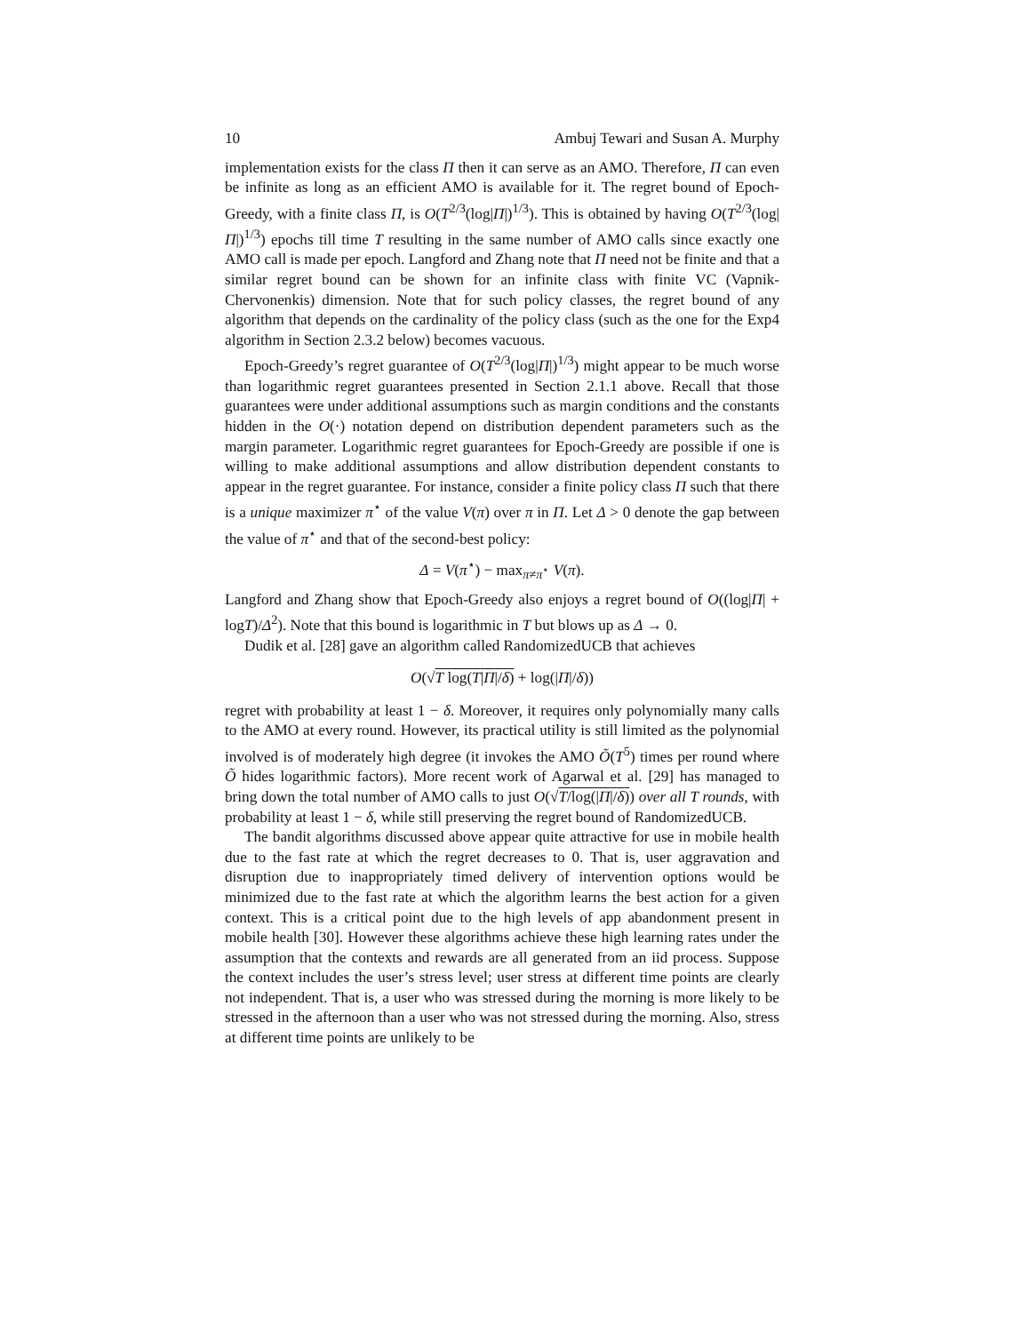10 Ambuj Tewari and Susan A. Murphy
implementation exists for the class Π then it can serve as an AMO. Therefore, Π can even be infinite as long as an efficient AMO is available for it. The regret bound of Epoch-Greedy, with a finite class Π, is O(T<sup>2/3</sup>(log|Π|)<sup>1/3</sup>). This is obtained by having O(T<sup>2/3</sup>(log|Π|)<sup>1/3</sup>) epochs till time T resulting in the same number of AMO calls since exactly one AMO call is made per epoch. Langford and Zhang note that Π need not be finite and that a similar regret bound can be shown for an infinite class with finite VC (Vapnik-Chervonenkis) dimension. Note that for such policy classes, the regret bound of any algorithm that depends on the cardinality of the policy class (such as the one for the Exp4 algorithm in Section 2.3.2 below) becomes vacuous.
Epoch-Greedy’s regret guarantee of O(T<sup>2/3</sup>(log|Π|)<sup>1/3</sup>) might appear to be much worse than logarithmic regret guarantees presented in Section 2.1.1 above. Recall that those guarantees were under additional assumptions such as margin conditions and the constants hidden in the O(·) notation depend on distribution dependent parameters such as the margin parameter. Logarithmic regret guarantees for Epoch-Greedy are possible if one is willing to make additional assumptions and allow distribution dependent constants to appear in the regret guarantee. For instance, consider a finite policy class Π such that there is a unique maximizer π<sup>⋆</sup> of the value V(π) over π in Π. Let Δ > 0 denote the gap between the value of π<sup>⋆</sup> and that of the second-best policy:
Δ = V(π<sup>⋆</sup>) − max<sub>π≠π<sup>⋆</sup></sub> V(π).
Langford and Zhang show that Epoch-Greedy also enjoys a regret bound of O((log|Π| + logT)/Δ<sup>2</sup>). Note that this bound is logarithmic in T but blows up as Δ → 0.
Dudik et al. [28] gave an algorithm called RandomizedUCB that achieves
O(√T log(T|Π|/δ) + log(|Π|/δ))
regret with probability at least 1 − δ. Moreover, it requires only polynomially many calls to the AMO at every round. However, its practical utility is still limited as the polynomial involved is of moderately high degree (it invokes the AMO Õ(T<sup>5</sup>) times per round where Õ hides logarithmic factors). More recent work of Agarwal et al. [29] has managed to bring down the total number of AMO calls to just O(√T/log(|Π|/δ)) over all T rounds, with probability at least 1 − δ, while still preserving the regret bound of RandomizedUCB.
The bandit algorithms discussed above appear quite attractive for use in mobile health due to the fast rate at which the regret decreases to 0. That is, user aggravation and disruption due to inappropriately timed delivery of intervention options would be minimized due to the fast rate at which the algorithm learns the best action for a given context. This is a critical point due to the high levels of app abandonment present in mobile health [30]. However these algorithms achieve these high learning rates under the assumption that the contexts and rewards are all generated from an iid process. Suppose the context includes the user’s stress level; user stress at different time points are clearly not independent. That is, a user who was stressed during the morning is more likely to be stressed in the afternoon than a user who was not stressed during the morning. Also, stress at different time points are unlikely to be